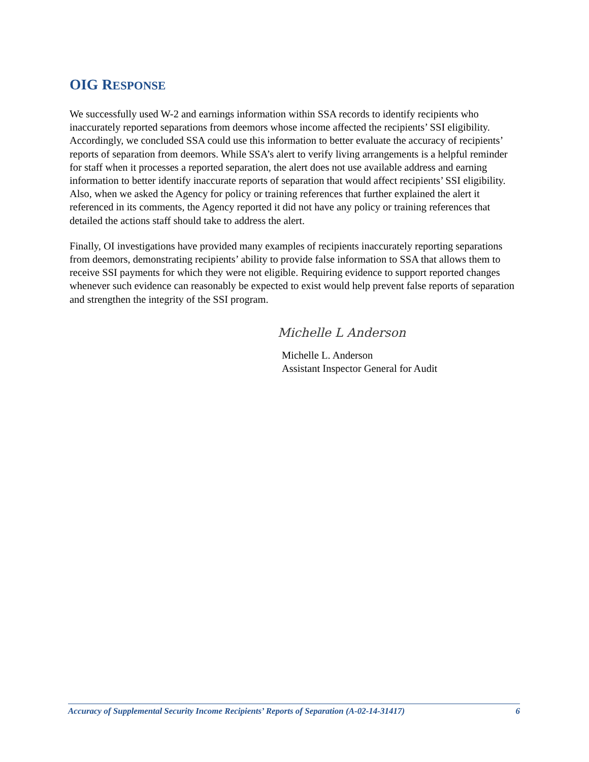OIG RESPONSE
We successfully used W-2 and earnings information within SSA records to identify recipients who inaccurately reported separations from deemors whose income affected the recipients’ SSI eligibility. Accordingly, we concluded SSA could use this information to better evaluate the accuracy of recipients’ reports of separation from deemors. While SSA’s alert to verify living arrangements is a helpful reminder for staff when it processes a reported separation, the alert does not use available address and earning information to better identify inaccurate reports of separation that would affect recipients’ SSI eligibility. Also, when we asked the Agency for policy or training references that further explained the alert it referenced in its comments, the Agency reported it did not have any policy or training references that detailed the actions staff should take to address the alert.
Finally, OI investigations have provided many examples of recipients inaccurately reporting separations from deemors, demonstrating recipients’ ability to provide false information to SSA that allows them to receive SSI payments for which they were not eligible. Requiring evidence to support reported changes whenever such evidence can reasonably be expected to exist would help prevent false reports of separation and strengthen the integrity of the SSI program.
Michelle L Anderson
Michelle L. Anderson
Assistant Inspector General for Audit
Accuracy of Supplemental Security Income Recipients’ Reports of Separation (A-02-14-31417) 6